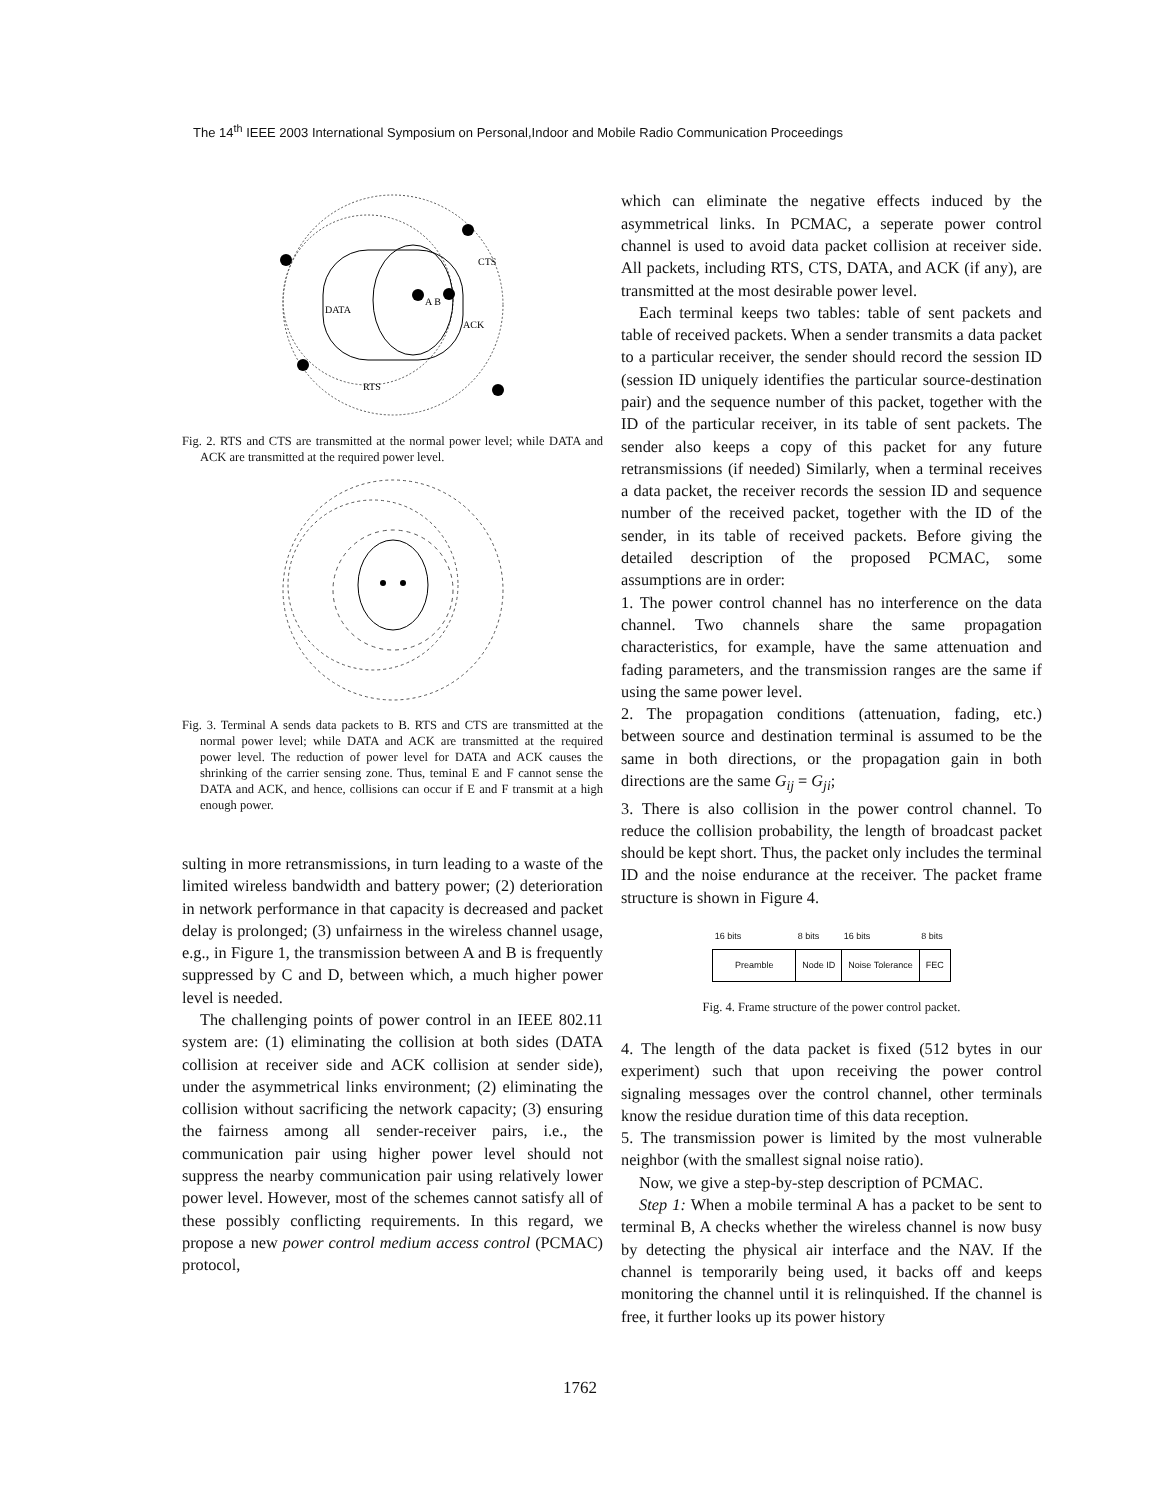The 14<sup>th</sup> IEEE 2003 International Symposium on Personal,Indoor and Mobile Radio Communication Proceedings
DATA
A B
CTS
ACK
RTS
Fig. 2. RTS and CTS are transmitted at the normal power level; while DATA and ACK are transmitted at the required power level.
Fig. 3. Terminal A sends data packets to B. RTS and CTS are transmitted at the normal power level; while DATA and ACK are transmitted at the required power level. The reduction of power level for DATA and ACK causes the shrinking of the carrier sensing zone. Thus, teminal E and F cannot sense the DATA and ACK, and hence, collisions can occur if E and F transmit at a high enough power.
sulting in more retransmissions, in turn leading to a waste of the limited wireless bandwidth and battery power; (2) deterioration in network performance in that capacity is decreased and packet delay is prolonged; (3) unfairness in the wireless channel usage, e.g., in Figure 1, the transmission between A and B is frequently suppressed by C and D, between which, a much higher power level is needed.
The challenging points of power control in an IEEE 802.11 system are: (1) eliminating the collision at both sides (DATA collision at receiver side and ACK collision at sender side), under the asymmetrical links environment; (2) eliminating the collision without sacrificing the network capacity; (3) ensuring the fairness among all sender-receiver pairs, i.e., the communication pair using higher power level should not suppress the nearby communication pair using relatively lower power level. However, most of the schemes cannot satisfy all of these possibly conflicting requirements. In this regard, we propose a new power control medium access control (PCMAC) protocol,
which can eliminate the negative effects induced by the asymmetrical links. In PCMAC, a seperate power control channel is used to avoid data packet collision at receiver side. All packets, including RTS, CTS, DATA, and ACK (if any), are transmitted at the most desirable power level.
Each terminal keeps two tables: table of sent packets and table of received packets. When a sender transmits a data packet to a particular receiver, the sender should record the session ID (session ID uniquely identifies the particular source-destination pair) and the sequence number of this packet, together with the ID of the particular receiver, in its table of sent packets. The sender also keeps a copy of this packet for any future retransmissions (if needed) Similarly, when a terminal receives a data packet, the receiver records the session ID and sequence number of the received packet, together with the ID of the sender, in its table of received packets. Before giving the detailed description of the proposed PCMAC, some assumptions are in order:
1. The power control channel has no interference on the data channel. Two channels share the same propagation characteristics, for example, have the same attenuation and fading parameters, and the transmission ranges are the same if using the same power level.
2. The propagation conditions (attenuation, fading, etc.) between source and destination terminal is assumed to be the same in both directions, or the propagation gain in both directions are the same G<sub>ij</sub> = G<sub>ji</sub>;
3. There is also collision in the power control channel. To reduce the collision probability, the length of broadcast packet should be kept short. Thus, the packet only includes the terminal ID and the noise endurance at the receiver. The packet frame structure is shown in Figure 4.
| 16 bits | 8 bits | 16 bits | 8 bits |
| --- | --- | --- | --- |
| Preamble | Node ID | Noise Tolerance | FEC |
Fig. 4. Frame structure of the power control packet.
4. The length of the data packet is fixed (512 bytes in our experiment) such that upon receiving the power control signaling messages over the control channel, other terminals know the residue duration time of this data reception.
5. The transmission power is limited by the most vulnerable neighbor (with the smallest signal noise ratio).
Now, we give a step-by-step description of PCMAC.
Step 1: When a mobile terminal A has a packet to be sent to terminal B, A checks whether the wireless channel is now busy by detecting the physical air interface and the NAV. If the channel is temporarily being used, it backs off and keeps monitoring the channel until it is relinquished. If the channel is free, it further looks up its power history
1762